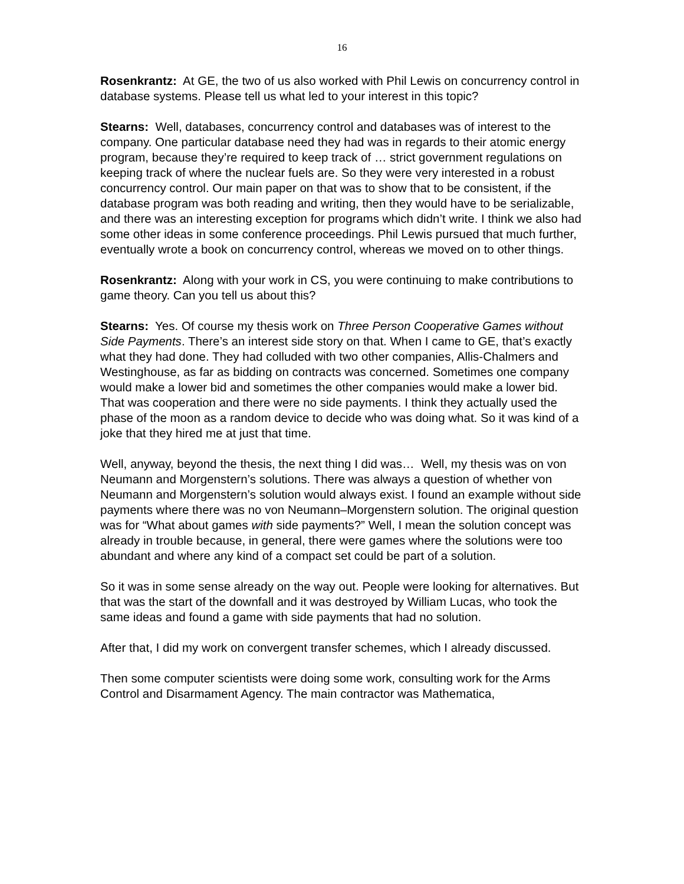16
Rosenkrantz: At GE, the two of us also worked with Phil Lewis on concurrency control in database systems. Please tell us what led to your interest in this topic?
Stearns: Well, databases, concurrency control and databases was of interest to the company. One particular database need they had was in regards to their atomic energy program, because they’re required to keep track of … strict government regulations on keeping track of where the nuclear fuels are. So they were very interested in a robust concurrency control. Our main paper on that was to show that to be consistent, if the database program was both reading and writing, then they would have to be serializable, and there was an interesting exception for programs which didn’t write. I think we also had some other ideas in some conference proceedings. Phil Lewis pursued that much further, eventually wrote a book on concurrency control, whereas we moved on to other things.
Rosenkrantz: Along with your work in CS, you were continuing to make contributions to game theory. Can you tell us about this?
Stearns: Yes. Of course my thesis work on Three Person Cooperative Games without Side Payments. There’s an interest side story on that. When I came to GE, that’s exactly what they had done. They had colluded with two other companies, Allis-Chalmers and Westinghouse, as far as bidding on contracts was concerned. Sometimes one company would make a lower bid and sometimes the other companies would make a lower bid. That was cooperation and there were no side payments. I think they actually used the phase of the moon as a random device to decide who was doing what. So it was kind of a joke that they hired me at just that time.
Well, anyway, beyond the thesis, the next thing I did was… Well, my thesis was on von Neumann and Morgenstern’s solutions. There was always a question of whether von Neumann and Morgenstern’s solution would always exist. I found an example without side payments where there was no von Neumann–Morgenstern solution. The original question was for “What about games with side payments?” Well, I mean the solution concept was already in trouble because, in general, there were games where the solutions were too abundant and where any kind of a compact set could be part of a solution.
So it was in some sense already on the way out. People were looking for alternatives. But that was the start of the downfall and it was destroyed by William Lucas, who took the same ideas and found a game with side payments that had no solution.
After that, I did my work on convergent transfer schemes, which I already discussed.
Then some computer scientists were doing some work, consulting work for the Arms Control and Disarmament Agency. The main contractor was Mathematica,